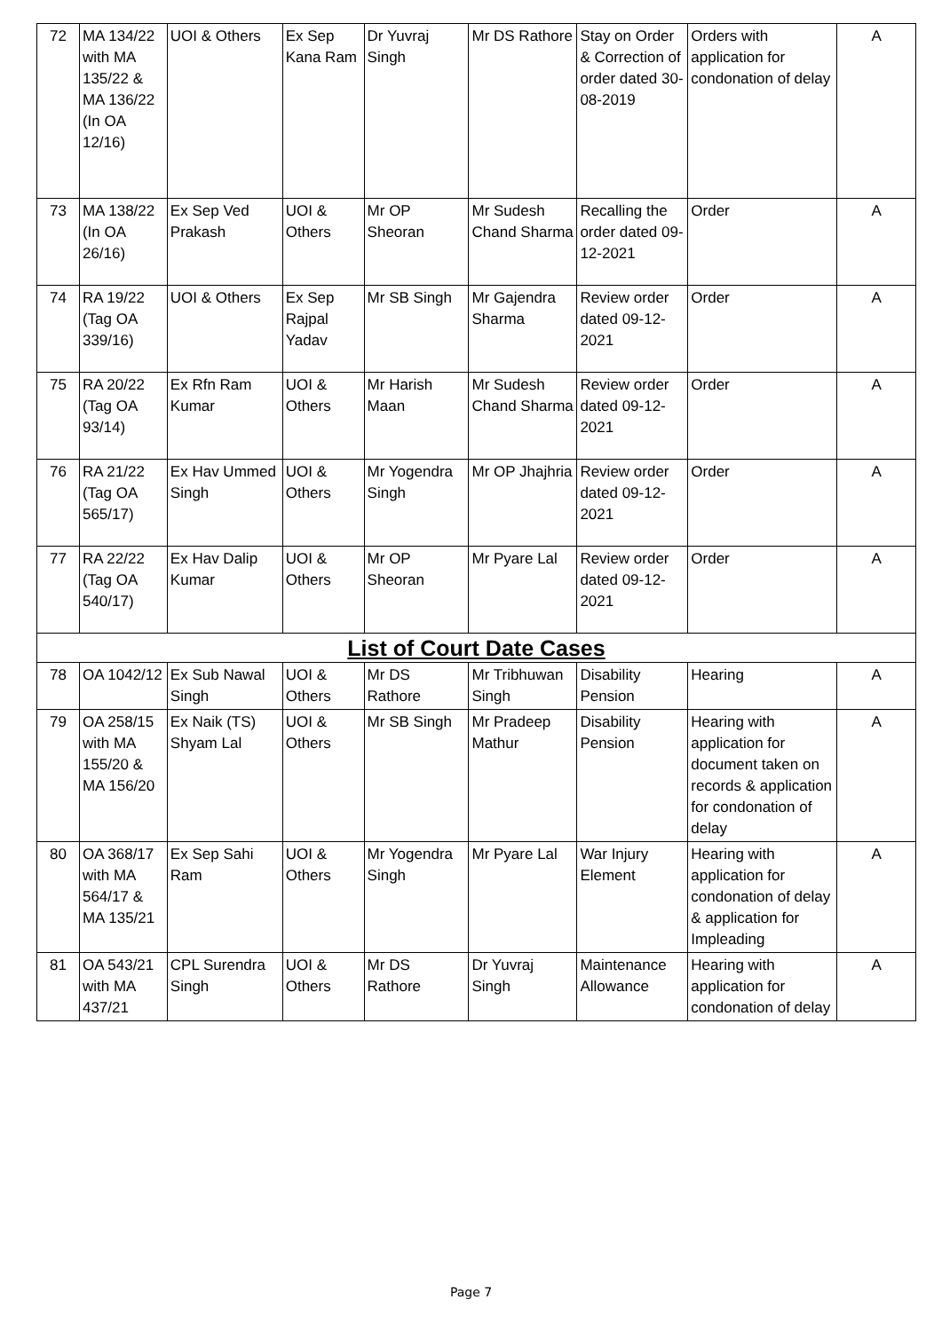| 72 | MA 134/22 with MA 135/22 & MA 136/22 (In OA 12/16) | UOI & Others | Ex Sep Kana Ram | Dr Yuvraj Singh | Mr DS Rathore | Stay on Order & Correction of order dated 30-08-2019 | Orders with application for condonation of delay | A |
| 73 | MA 138/22 (In OA 26/16) | Ex Sep Ved Prakash | UOI & Others | Mr OP Sheoran | Mr Sudesh Chand Sharma | Recalling the order dated 09-12-2021 | Order | A |
| 74 | RA 19/22 (Tag OA 339/16) | UOI & Others | Ex Sep Rajpal Yadav | Mr SB Singh | Mr Gajendra Sharma | Review order dated 09-12-2021 | Order | A |
| 75 | RA 20/22 (Tag OA 93/14) | Ex Rfn Ram Kumar | UOI & Others | Mr Harish Maan | Mr Sudesh Chand Sharma | Review order dated 09-12-2021 | Order | A |
| 76 | RA 21/22 (Tag OA 565/17) | Ex Hav Ummed Singh | UOI & Others | Mr Yogendra Singh | Mr OP Jhajhria | Review order dated 09-12-2021 | Order | A |
| 77 | RA 22/22 (Tag OA 540/17) | Ex Hav Dalip Kumar | UOI & Others | Mr OP Sheoran | Mr Pyare Lal | Review order dated 09-12-2021 | Order | A |
| List of Court Date Cases | | | | | | | | |
| 78 | OA 1042/12 | Ex Sub Nawal Singh | UOI & Others | Mr DS Rathore | Mr Tribhuwan Singh | Disability Pension | Hearing | A |
| 79 | OA 258/15 with MA 155/20 & MA 156/20 | Ex Naik (TS) Shyam Lal | UOI & Others | Mr SB Singh | Mr Pradeep Mathur | Disability Pension | Hearing with application for document taken on records & application for condonation of delay | A |
| 80 | OA 368/17 with MA 564/17 & MA 135/21 | Ex Sep Sahi Ram | UOI & Others | Mr Yogendra Singh | Mr Pyare Lal | War Injury Element | Hearing with application for condonation of delay & application for Impleading | A |
| 81 | OA 543/21 with MA 437/21 | CPL Surendra Singh | UOI & Others | Mr DS Rathore | Dr Yuvraj Singh | Maintenance Allowance | Hearing with application for condonation of delay | A |
Page 7